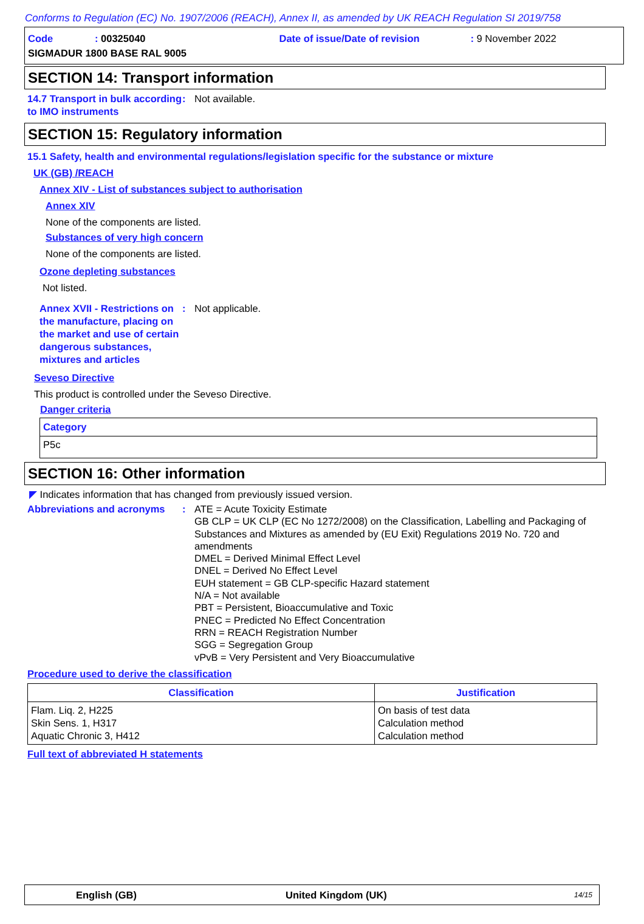Conforms to Regulation (EC) No. 1907/2006 (REACH), Annex II, as amended by UK REACH Regulation SI 2019/758
Code: 00325040 Date of issue/Date of revision: 9 November 2022
SIGMADUR 1800 BASE RAL 9005
SECTION 14: Transport information
14.7 Transport in bulk according to IMO instruments
: Not available.
SECTION 15: Regulatory information
15.1 Safety, health and environmental regulations/legislation specific for the substance or mixture
UK (GB) /REACH
Annex XIV - List of substances subject to authorisation
Annex XIV
None of the components are listed.
Substances of very high concern
None of the components are listed.
Ozone depleting substances
Not listed.
Annex XVII - Restrictions on the manufacture, placing on the market and use of certain dangerous substances, mixtures and articles
: Not applicable.
Seveso Directive
This product is controlled under the Seveso Directive.
Danger criteria
| Category |
| --- |
| P5c |
SECTION 16: Other information
◤ Indicates information that has changed from previously issued version.
Abbreviations and acronyms
:
ATE = Acute Toxicity Estimate
GB CLP = UK CLP (EC No 1272/2008) on the Classification, Labelling and Packaging of Substances and Mixtures as amended by (EU Exit) Regulations 2019 No. 720 and amendments
DMEL = Derived Minimal Effect Level
DNEL = Derived No Effect Level
EUH statement = GB CLP-specific Hazard statement
N/A = Not available
PBT = Persistent, Bioaccumulative and Toxic
PNEC = Predicted No Effect Concentration
RRN = REACH Registration Number
SGG = Segregation Group
vPvB = Very Persistent and Very Bioaccumulative
Procedure used to derive the classification
| Classification | Justification |
| --- | --- |
| Flam. Liq. 2, H225 Skin Sens. 1, H317 Aquatic Chronic 3, H412 | On basis of test data Calculation method Calculation method |
Full text of abbreviated H statements
English (GB) United Kingdom (UK) 14/15